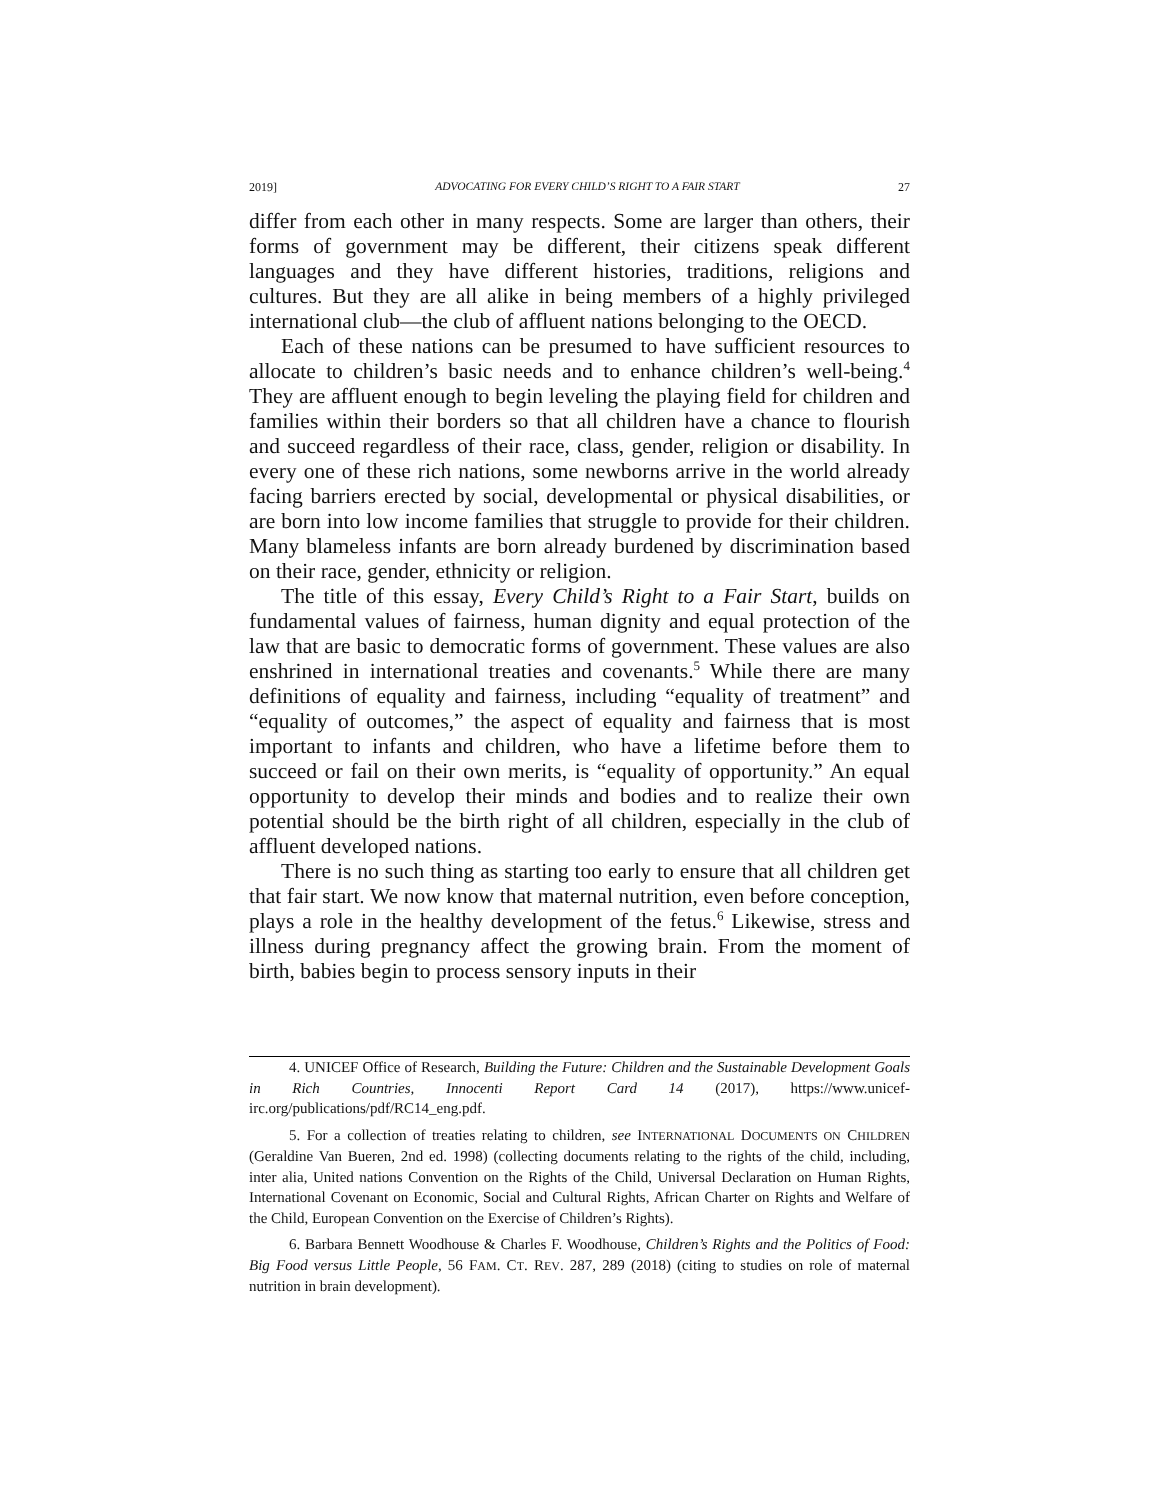2019] ADVOCATING FOR EVERY CHILD’S RIGHT TO A FAIR START 27
differ from each other in many respects. Some are larger than others, their forms of government may be different, their citizens speak different languages and they have different histories, traditions, religions and cultures. But they are all alike in being members of a highly privileged international club—the club of affluent nations belonging to the OECD.
Each of these nations can be presumed to have sufficient resources to allocate to children’s basic needs and to enhance children’s well-being.<sup>4</sup> They are affluent enough to begin leveling the playing field for children and families within their borders so that all children have a chance to flourish and succeed regardless of their race, class, gender, religion or disability. In every one of these rich nations, some newborns arrive in the world already facing barriers erected by social, developmental or physical disabilities, or are born into low income families that struggle to provide for their children. Many blameless infants are born already burdened by discrimination based on their race, gender, ethnicity or religion.
The title of this essay, Every Child’s Right to a Fair Start, builds on fundamental values of fairness, human dignity and equal protection of the law that are basic to democratic forms of government. These values are also enshrined in international treaties and covenants.<sup>5</sup> While there are many definitions of equality and fairness, including “equality of treatment” and “equality of outcomes,” the aspect of equality and fairness that is most important to infants and children, who have a lifetime before them to succeed or fail on their own merits, is “equality of opportunity.” An equal opportunity to develop their minds and bodies and to realize their own potential should be the birth right of all children, especially in the club of affluent developed nations.
There is no such thing as starting too early to ensure that all children get that fair start. We now know that maternal nutrition, even before conception, plays a role in the healthy development of the fetus.<sup>6</sup> Likewise, stress and illness during pregnancy affect the growing brain. From the moment of birth, babies begin to process sensory inputs in their
4. UNICEF Office of Research, Building the Future: Children and the Sustainable Development Goals in Rich Countries, Innocenti Report Card 14 (2017), https://www.unicef-irc.org/publications/pdf/RC14_eng.pdf.
5. For a collection of treaties relating to children, see INTERNATIONAL DOCUMENTS ON CHILDREN (Geraldine Van Bueren, 2nd ed. 1998) (collecting documents relating to the rights of the child, including, inter alia, United nations Convention on the Rights of the Child, Universal Declaration on Human Rights, International Covenant on Economic, Social and Cultural Rights, African Charter on Rights and Welfare of the Child, European Convention on the Exercise of Children’s Rights).
6. Barbara Bennett Woodhouse & Charles F. Woodhouse, Children’s Rights and the Politics of Food: Big Food versus Little People, 56 FAM. CT. REV. 287, 289 (2018) (citing to studies on role of maternal nutrition in brain development).